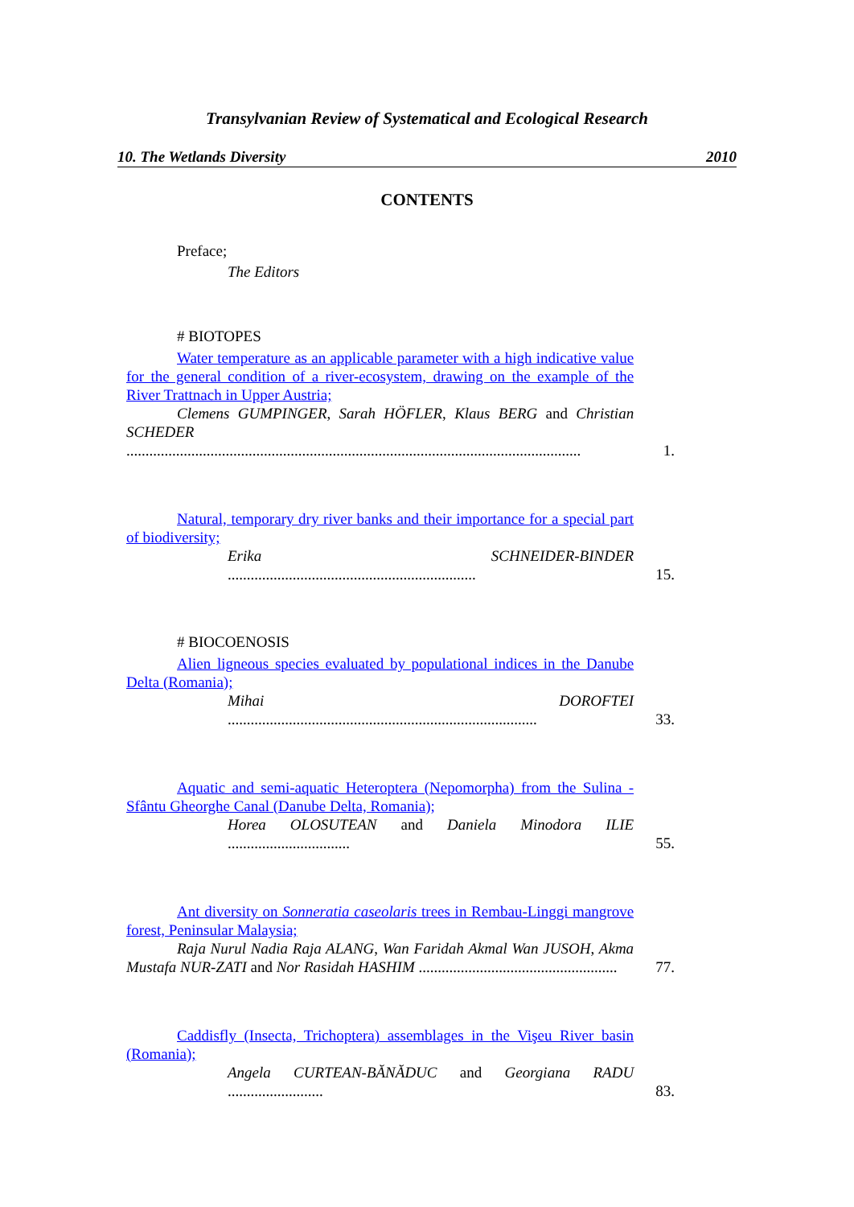Transylvanian Review of Systematical and Ecological Research
10. The Wetlands Diversity 2010
CONTENTS
Preface;
The Editors
# BIOTOPES
Water temperature as an applicable parameter with a high indicative value for the general condition of a river-ecosystem, drawing on the example of the River Trattnach in Upper Austria;
Clemens GUMPINGER, Sarah HÖFLER, Klaus BERG and Christian SCHEDER .......................................................................................................................
1.
Natural, temporary dry river banks and their importance for a special part of biodiversity;
Erika SCHNEIDER-BINDER .................................................................
15.
# BIOCOENOSIS
Alien ligneous species evaluated by populational indices in the Danube Delta (Romania);
Mihai DOROFTEI .................................................................................
33.
Aquatic and semi-aquatic Heteroptera (Nepomorpha) from the Sulina - Sfântu Gheorghe Canal (Danube Delta, Romania);
Horea OLOSUTEAN and Daniela Minodora ILIE ................................
55.
Ant diversity on Sonneratia caseolaris trees in Rembau-Linggi mangrove forest, Peninsular Malaysia;
Raja Nurul Nadia Raja ALANG, Wan Faridah Akmal Wan JUSOH, Akma Mustafa NUR-ZATI and Nor Rasidah HASHIM ....................................................
77.
Caddisfly (Insecta, Trichoptera) assemblages in the Vişeu River basin (Romania);
Angela CURTEAN-BĂNĂDUC and Georgiana RADU .........................
83.